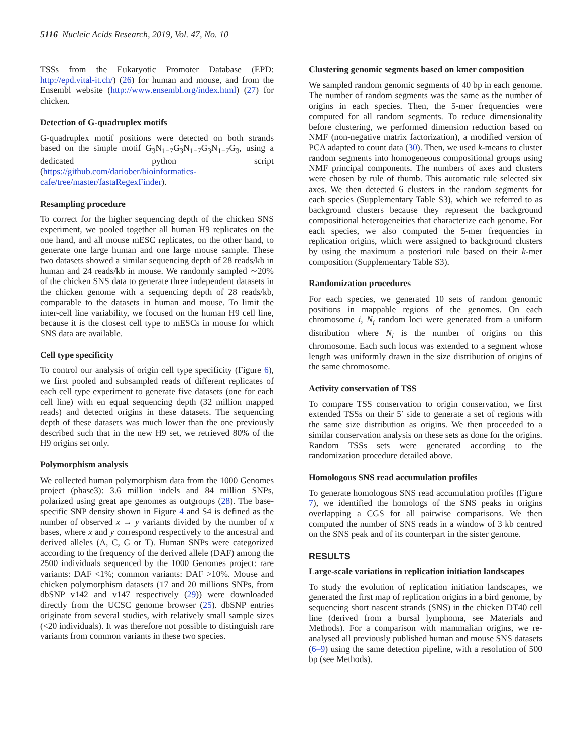5116 Nucleic Acids Research, 2019, Vol. 47, No. 10
TSSs from the Eukaryotic Promoter Database (EPD: http://epd.vital-it.ch/) (26) for human and mouse, and from the Ensembl website (http://www.ensembl.org/index.html) (27) for chicken.
Detection of G-quadruplex motifs
G-quadruplex motif positions were detected on both strands based on the simple motif G<sub>3</sub>N<sub>1−7</sub>G<sub>3</sub>N<sub>1−7</sub>G<sub>3</sub>N<sub>1−7</sub>G<sub>3</sub>, using a dedicated python script (https://github.com/dariober/bioinformatics-cafe/tree/master/fastaRegexFinder).
Resampling procedure
To correct for the higher sequencing depth of the chicken SNS experiment, we pooled together all human H9 replicates on the one hand, and all mouse mESC replicates, on the other hand, to generate one large human and one large mouse sample. These two datasets showed a similar sequencing depth of 28 reads/kb in human and 24 reads/kb in mouse. We randomly sampled ∼20% of the chicken SNS data to generate three independent datasets in the chicken genome with a sequencing depth of 28 reads/kb, comparable to the datasets in human and mouse. To limit the inter-cell line variability, we focused on the human H9 cell line, because it is the closest cell type to mESCs in mouse for which SNS data are available.
Cell type specificity
To control our analysis of origin cell type specificity (Figure 6), we first pooled and subsampled reads of different replicates of each cell type experiment to generate five datasets (one for each cell line) with en equal sequencing depth (32 million mapped reads) and detected origins in these datasets. The sequencing depth of these datasets was much lower than the one previously described such that in the new H9 set, we retrieved 80% of the H9 origins set only.
Polymorphism analysis
We collected human polymorphism data from the 1000 Genomes project (phase3): 3.6 million indels and 84 million SNPs, polarized using great ape genomes as outgroups (28). The base-specific SNP density shown in Figure 4 and S4 is defined as the number of observed x → y variants divided by the number of x bases, where x and y correspond respectively to the ancestral and derived alleles (A, C, G or T). Human SNPs were categorized according to the frequency of the derived allele (DAF) among the 2500 individuals sequenced by the 1000 Genomes project: rare variants: DAF <1%; common variants: DAF >10%. Mouse and chicken polymorphism datasets (17 and 20 millions SNPs, from dbSNP v142 and v147 respectively (29)) were downloaded directly from the UCSC genome browser (25). dbSNP entries originate from several studies, with relatively small sample sizes (<20 individuals). It was therefore not possible to distinguish rare variants from common variants in these two species.
Clustering genomic segments based on kmer composition
We sampled random genomic segments of 40 bp in each genome. The number of random segments was the same as the number of origins in each species. Then, the 5-mer frequencies were computed for all random segments. To reduce dimensionality before clustering, we performed dimension reduction based on NMF (non-negative matrix factorization), a modified version of PCA adapted to count data (30). Then, we used k-means to cluster random segments into homogeneous compositional groups using NMF principal components. The numbers of axes and clusters were chosen by rule of thumb. This automatic rule selected six axes. We then detected 6 clusters in the random segments for each species (Supplementary Table S3), which we referred to as background clusters because they represent the background compositional heterogeneities that characterize each genome. For each species, we also computed the 5-mer frequencies in replication origins, which were assigned to background clusters by using the maximum a posteriori rule based on their k-mer composition (Supplementary Table S3).
Randomization procedures
For each species, we generated 10 sets of random genomic positions in mappable regions of the genomes. On each chromosome i, N<sub>i</sub> random loci were generated from a uniform distribution where N<sub>i</sub> is the number of origins on this chromosome. Each such locus was extended to a segment whose length was uniformly drawn in the size distribution of origins of the same chromosome.
Activity conservation of TSS
To compare TSS conservation to origin conservation, we first extended TSSs on their 5′ side to generate a set of regions with the same size distribution as origins. We then proceeded to a similar conservation analysis on these sets as done for the origins. Random TSSs sets were generated according to the randomization procedure detailed above.
Homologous SNS read accumulation profiles
To generate homologous SNS read accumulation profiles (Figure 7), we identified the homologs of the SNS peaks in origins overlapping a CGS for all pairwise comparisons. We then computed the number of SNS reads in a window of 3 kb centred on the SNS peak and of its counterpart in the sister genome.
RESULTS
Large-scale variations in replication initiation landscapes
To study the evolution of replication initiation landscapes, we generated the first map of replication origins in a bird genome, by sequencing short nascent strands (SNS) in the chicken DT40 cell line (derived from a bursal lymphoma, see Materials and Methods). For a comparison with mammalian origins, we re-analysed all previously published human and mouse SNS datasets (6–9) using the same detection pipeline, with a resolution of 500 bp (see Methods).